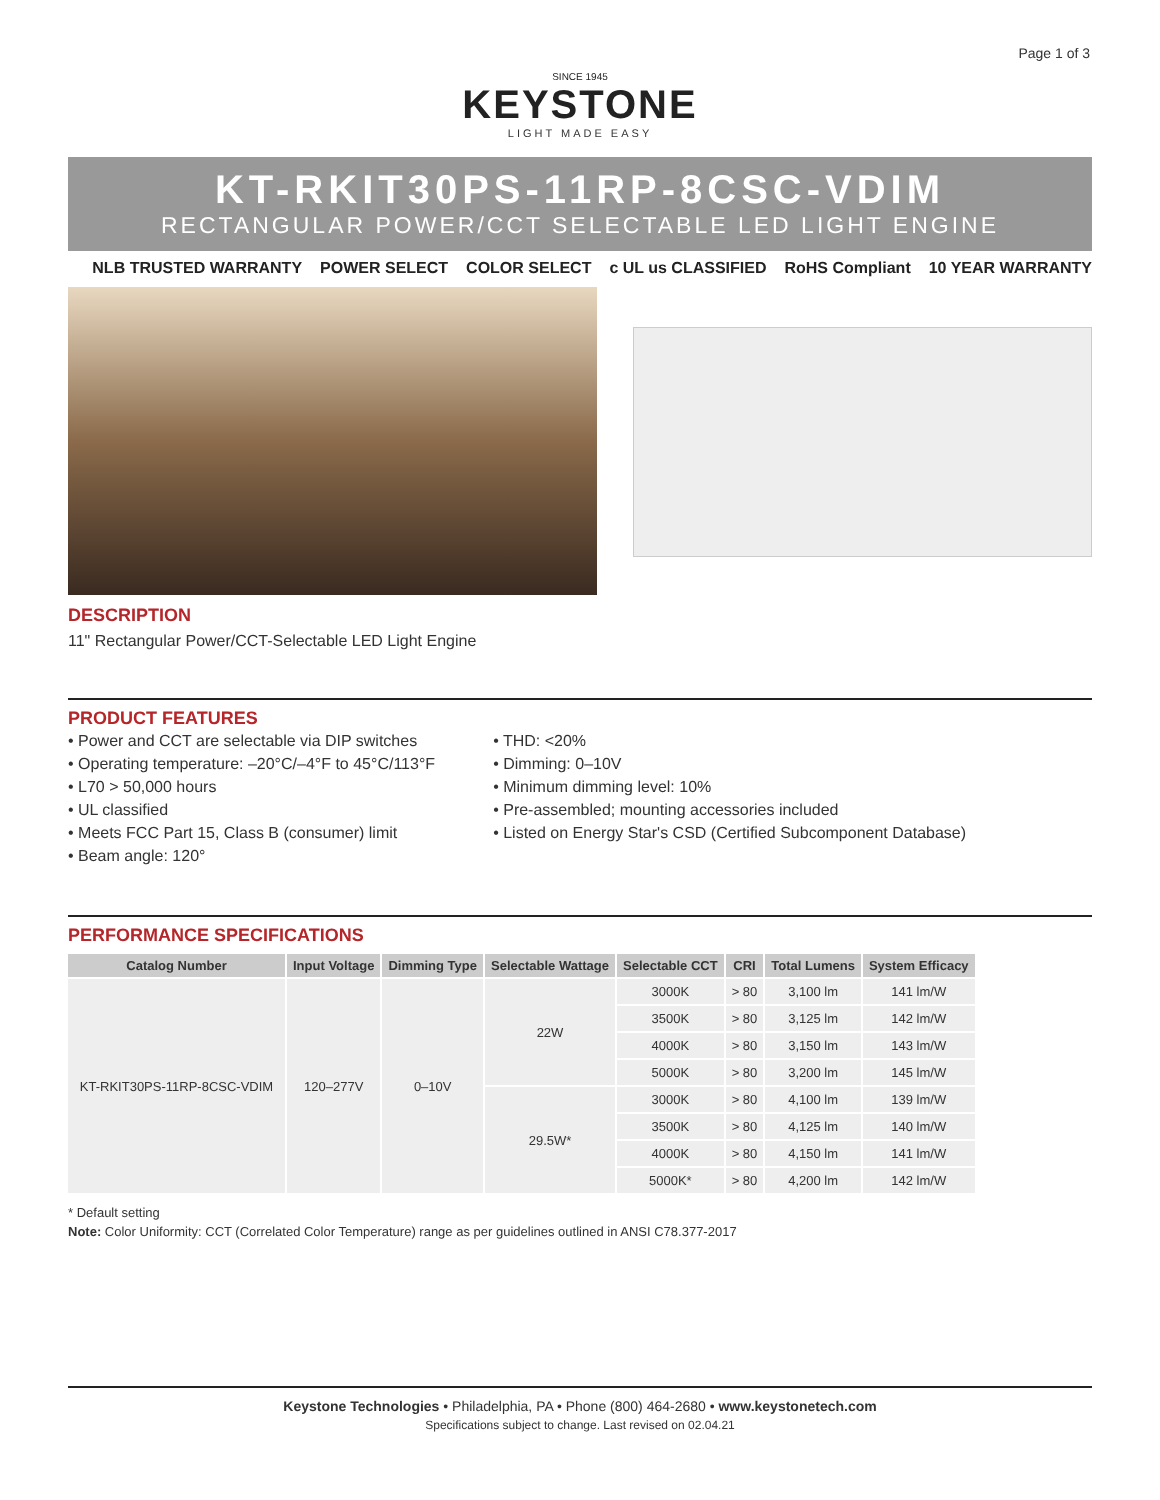Page 1 of 3
SINCE 1945
KEYSTONE
LIGHT MADE EASY
KT-RKIT30PS-11RP-8CSC-VDIM
RECTANGULAR POWER/CCT SELECTABLE LED LIGHT ENGINE
NLB TRUSTED WARRANTY POWER SELECT COLOR SELECT c UL us CLASSIFIED RoHS Compliant 10 YEAR WARRANTY
DESCRIPTION
11" Rectangular Power/CCT-Selectable LED Light Engine
PRODUCT FEATURES
• Power and CCT are selectable via DIP switches
• Operating temperature: –20°C/–4°F to 45°C/113°F
• L70 > 50,000 hours
• UL classified
• Meets FCC Part 15, Class B (consumer) limit
• Beam angle: 120°
• THD: <20%
• Dimming: 0–10V
• Minimum dimming level: 10%
• Pre-assembled; mounting accessories included
• Listed on Energy Star's CSD (Certified Subcomponent Database)
PERFORMANCE SPECIFICATIONS
| Catalog Number | Input Voltage | Dimming Type | Selectable Wattage | Selectable CCT | CRI | Total Lumens | System Efficacy |
| --- | --- | --- | --- | --- | --- | --- | --- |
| KT-RKIT30PS-11RP-8CSC-VDIM | 120–277V | 0–10V | 22W | 3000K | > 80 | 3,100 lm | 141 lm/W |
| | | | | 3500K | > 80 | 3,125 lm | 142 lm/W |
| | | | | 4000K | > 80 | 3,150 lm | 143 lm/W |
| | | | | 5000K | > 80 | 3,200 lm | 145 lm/W |
| | | | 29.5W* | 3000K | > 80 | 4,100 lm | 139 lm/W |
| | | | | 3500K | > 80 | 4,125 lm | 140 lm/W |
| | | | | 4000K | > 80 | 4,150 lm | 141 lm/W |
| | | | | 5000K* | > 80 | 4,200 lm | 142 lm/W |
* Default setting
Note: Color Uniformity: CCT (Correlated Color Temperature) range as per guidelines outlined in ANSI C78.377-2017
Keystone Technologies • Philadelphia, PA • Phone (800) 464-2680 • www.keystonetech.com
Specifications subject to change. Last revised on 02.04.21